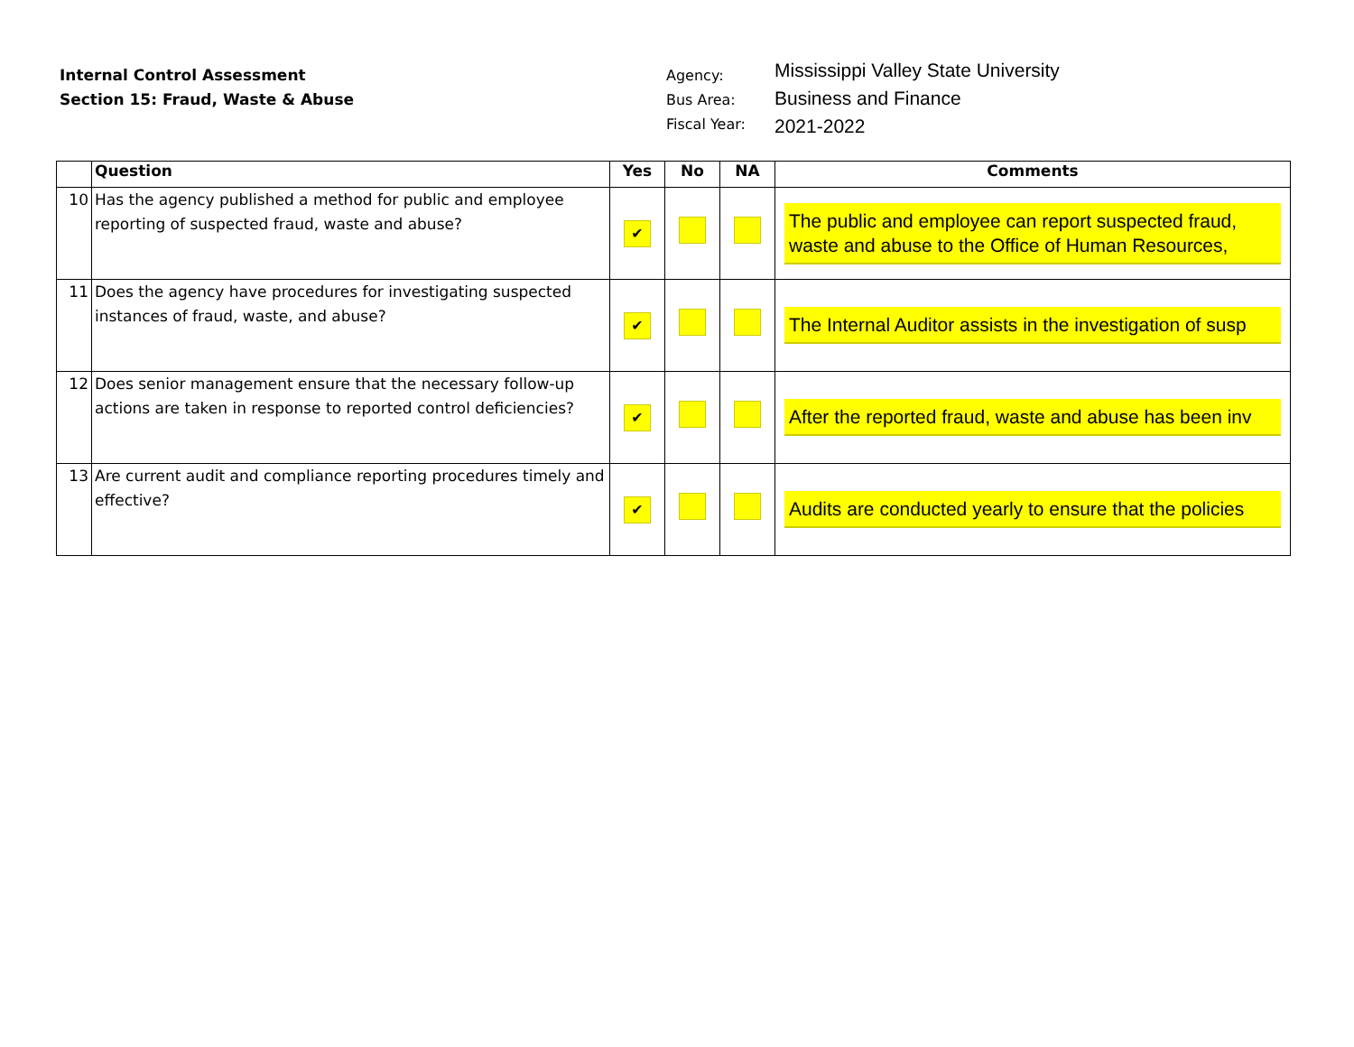Internal Control Assessment
Section 15: Fraud, Waste & Abuse
Agency:
Bus Area:
Fiscal Year:
Mississippi Valley State University
Business and Finance
2021-2022
| | Question | Yes | No | NA | Comments |
| --- | --- | --- | --- | --- | --- |
| 10 | Has the agency published a method for public and employee reporting of suspected fraud, waste and abuse? | ✔ | | | The public and employee can report suspected fraud, waste and abuse to the Office of Human Resources, |
| 11 | Does the agency have procedures for investigating suspected instances of fraud, waste, and abuse? | ✔ | | | The Internal Auditor assists in the investigation of susp |
| 12 | Does senior management ensure that the necessary follow-up actions are taken in response to reported control deficiencies? | ✔ | | | After the reported fraud, waste and abuse has been inv |
| 13 | Are current audit and compliance reporting procedures timely and effective? | ✔ | | | Audits are conducted yearly to ensure that the policies |